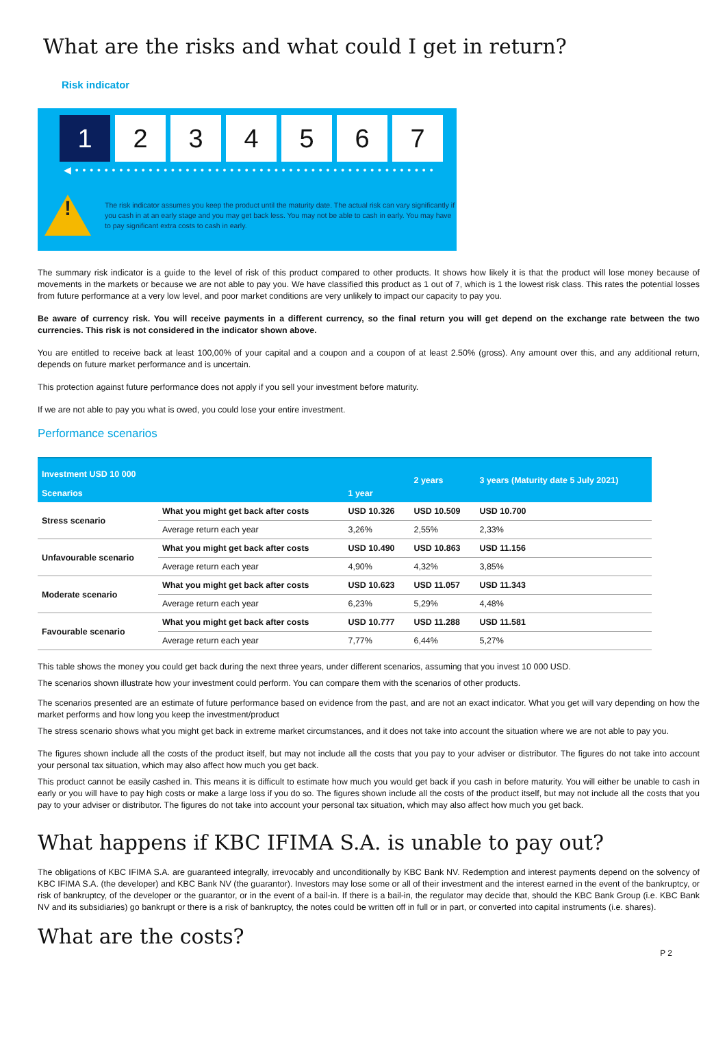What are the risks and what could I get in return?
Risk indicator
1 2 3 4 5 6 7
◀ • • • • • • • • • • • • • • • • • • • • • • • • • • • • • • • • • • • • • • • • • • • • • • • • • • ▶
!
The risk indicator assumes you keep the product until the maturity date. The actual risk can vary significantly if you cash in at an early stage and you may get back less. You may not be able to cash in early. You may have to pay significant extra costs to cash in early.
The summary risk indicator is a guide to the level of risk of this product compared to other products. It shows how likely it is that the product will lose money because of movements in the markets or because we are not able to pay you. We have classified this product as 1 out of 7, which is 1 the lowest risk class. This rates the potential losses from future performance at a very low level, and poor market conditions are very unlikely to impact our capacity to pay you.
Be aware of currency risk. You will receive payments in a different currency, so the final return you will get depend on the exchange rate between the two currencies. This risk is not considered in the indicator shown above.
You are entitled to receive back at least 100,00% of your capital and a coupon and a coupon of at least 2.50% (gross). Any amount over this, and any additional return, depends on future market performance and is uncertain.
This protection against future performance does not apply if you sell your investment before maturity.
If we are not able to pay you what is owed, you could lose your entire investment.
Performance scenarios
| Investment USD 10 000 Scenarios | | 1 year | 2 years | 3 years (Maturity date 5 July 2021) |
| --- | --- | --- | --- | --- |
| Stress scenario | What you might get back after costs | USD 10.326 | USD 10.509 | USD 10.700 |
| | Average return each year | 3,26% | 2,55% | 2,33% |
| Unfavourable scenario | What you might get back after costs | USD 10.490 | USD 10.863 | USD 11.156 |
| | Average return each year | 4,90% | 4,32% | 3,85% |
| Moderate scenario | What you might get back after costs | USD 10.623 | USD 11.057 | USD 11.343 |
| | Average return each year | 6,23% | 5,29% | 4,48% |
| Favourable scenario | What you might get back after costs | USD 10.777 | USD 11.288 | USD 11.581 |
| | Average return each year | 7,77% | 6,44% | 5,27% |
This table shows the money you could get back during the next three years, under different scenarios, assuming that you invest 10 000 USD.
The scenarios shown illustrate how your investment could perform. You can compare them with the scenarios of other products.
The scenarios presented are an estimate of future performance based on evidence from the past, and are not an exact indicator. What you get will vary depending on how the market performs and how long you keep the investment/product
The stress scenario shows what you might get back in extreme market circumstances, and it does not take into account the situation where we are not able to pay you.
The figures shown include all the costs of the product itself, but may not include all the costs that you pay to your adviser or distributor. The figures do not take into account your personal tax situation, which may also affect how much you get back.
This product cannot be easily cashed in. This means it is difficult to estimate how much you would get back if you cash in before maturity. You will either be unable to cash in early or you will have to pay high costs or make a large loss if you do so. The figures shown include all the costs of the product itself, but may not include all the costs that you pay to your adviser or distributor. The figures do not take into account your personal tax situation, which may also affect how much you get back.
What happens if KBC IFIMA S.A. is unable to pay out?
The obligations of KBC IFIMA S.A. are guaranteed integrally, irrevocably and unconditionally by KBC Bank NV. Redemption and interest payments depend on the solvency of KBC IFIMA S.A. (the developer) and KBC Bank NV (the guarantor). Investors may lose some or all of their investment and the interest earned in the event of the bankruptcy, or risk of bankruptcy, of the developer or the guarantor, or in the event of a bail-in. If there is a bail-in, the regulator may decide that, should the KBC Bank Group (i.e. KBC Bank NV and its subsidiaries) go bankrupt or there is a risk of bankruptcy, the notes could be written off in full or in part, or converted into capital instruments (i.e. shares).
What are the costs?
P 2